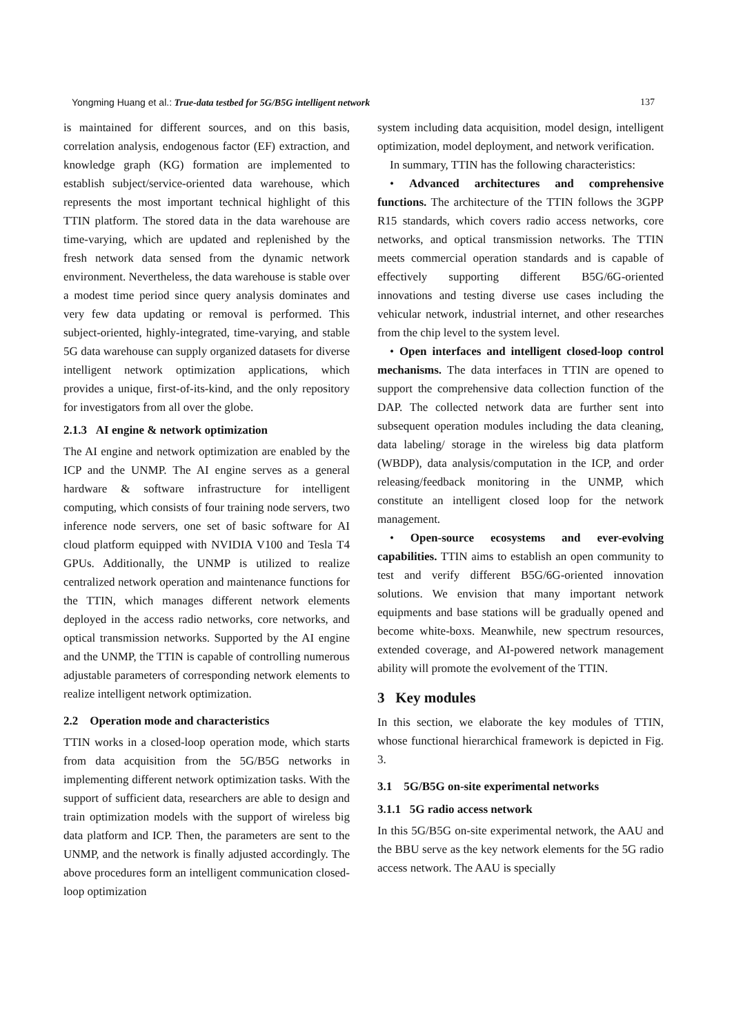Yongming Huang et al.: True-data testbed for 5G/B5G intelligent network 137
is maintained for different sources, and on this basis, correlation analysis, endogenous factor (EF) extraction, and knowledge graph (KG) formation are implemented to establish subject/service-oriented data warehouse, which represents the most important technical highlight of this TTIN platform. The stored data in the data warehouse are time-varying, which are updated and replenished by the fresh network data sensed from the dynamic network environment. Nevertheless, the data warehouse is stable over a modest time period since query analysis dominates and very few data updating or removal is performed. This subject-oriented, highly-integrated, time-varying, and stable 5G data warehouse can supply organized datasets for diverse intelligent network optimization applications, which provides a unique, first-of-its-kind, and the only repository for investigators from all over the globe.
2.1.3 AI engine & network optimization
The AI engine and network optimization are enabled by the ICP and the UNMP. The AI engine serves as a general hardware & software infrastructure for intelligent computing, which consists of four training node servers, two inference node servers, one set of basic software for AI cloud platform equipped with NVIDIA V100 and Tesla T4 GPUs. Additionally, the UNMP is utilized to realize centralized network operation and maintenance functions for the TTIN, which manages different network elements deployed in the access radio networks, core networks, and optical transmission networks. Supported by the AI engine and the UNMP, the TTIN is capable of controlling numerous adjustable parameters of corresponding network elements to realize intelligent network optimization.
2.2 Operation mode and characteristics
TTIN works in a closed-loop operation mode, which starts from data acquisition from the 5G/B5G networks in implementing different network optimization tasks. With the support of sufficient data, researchers are able to design and train optimization models with the support of wireless big data platform and ICP. Then, the parameters are sent to the UNMP, and the network is finally adjusted accordingly. The above procedures form an intelligent communication closed-loop optimization
system including data acquisition, model design, intelligent optimization, model deployment, and network verification.
In summary, TTIN has the following characteristics:
• Advanced architectures and comprehensive functions. The architecture of the TTIN follows the 3GPP R15 standards, which covers radio access networks, core networks, and optical transmission networks. The TTIN meets commercial operation standards and is capable of effectively supporting different B5G/6G-oriented innovations and testing diverse use cases including the vehicular network, industrial internet, and other researches from the chip level to the system level.
• Open interfaces and intelligent closed-loop control mechanisms. The data interfaces in TTIN are opened to support the comprehensive data collection function of the DAP. The collected network data are further sent into subsequent operation modules including the data cleaning, data labeling/ storage in the wireless big data platform (WBDP), data analysis/computation in the ICP, and order releasing/feedback monitoring in the UNMP, which constitute an intelligent closed loop for the network management.
• Open-source ecosystems and ever-evolving capabilities. TTIN aims to establish an open community to test and verify different B5G/6G-oriented innovation solutions. We envision that many important network equipments and base stations will be gradually opened and become white-boxs. Meanwhile, new spectrum resources, extended coverage, and AI-powered network management ability will promote the evolvement of the TTIN.
3 Key modules
In this section, we elaborate the key modules of TTIN, whose functional hierarchical framework is depicted in Fig. 3.
3.1 5G/B5G on-site experimental networks
3.1.1 5G radio access network
In this 5G/B5G on-site experimental network, the AAU and the BBU serve as the key network elements for the 5G radio access network. The AAU is specially